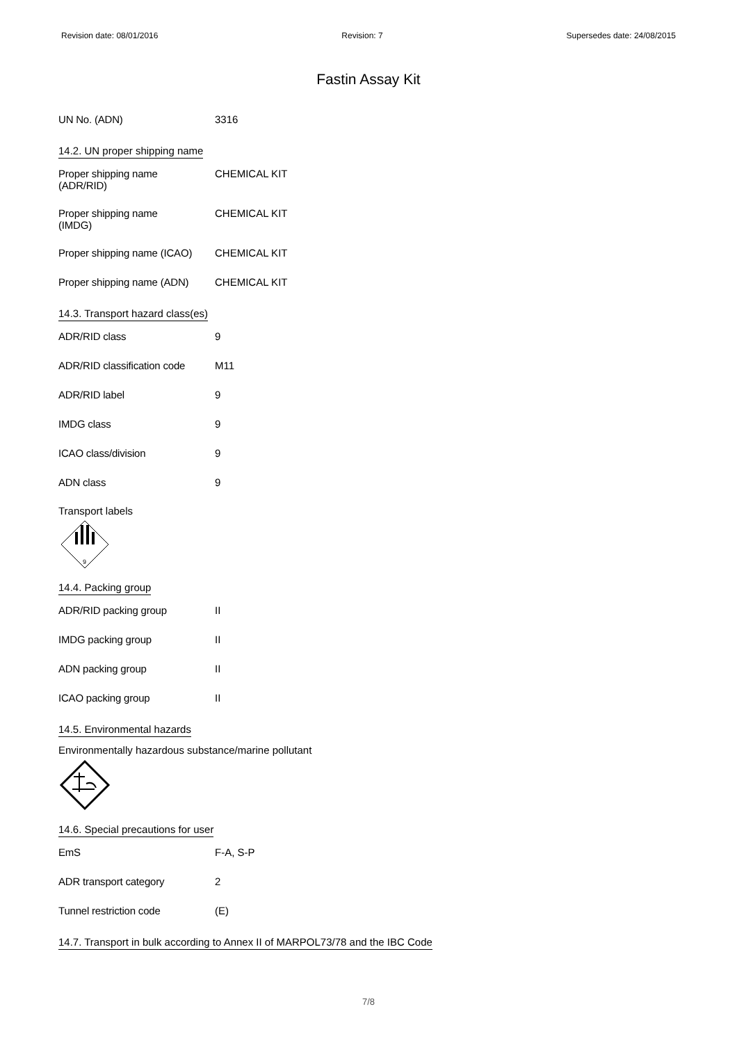Revision date: 08/01/2016 Revision: 7 Supersedes date: 24/08/2015
Fastin Assay Kit
| UN No. (ADN) | 3316 |
14.2. UN proper shipping name
| Proper shipping name (ADR/RID) | CHEMICAL KIT |
| Proper shipping name (IMDG) | CHEMICAL KIT |
| Proper shipping name (ICAO) | CHEMICAL KIT |
| Proper shipping name (ADN) | CHEMICAL KIT |
14.3. Transport hazard class(es)
| ADR/RID class | 9 |
| ADR/RID classification code | M11 |
| ADR/RID label | 9 |
| IMDG class | 9 |
| ICAO class/division | 9 |
| ADN class | 9 |
Transport labels
9
14.4. Packing group
| ADR/RID packing group | II |
| IMDG packing group | II |
| ADN packing group | II |
| ICAO packing group | II |
14.5. Environmental hazards
Environmentally hazardous substance/marine pollutant
14.6. Special precautions for user
| EmS | F-A, S-P |
| ADR transport category | 2 |
| Tunnel restriction code | (E) |
14.7. Transport in bulk according to Annex II of MARPOL73/78 and the IBC Code
7/8